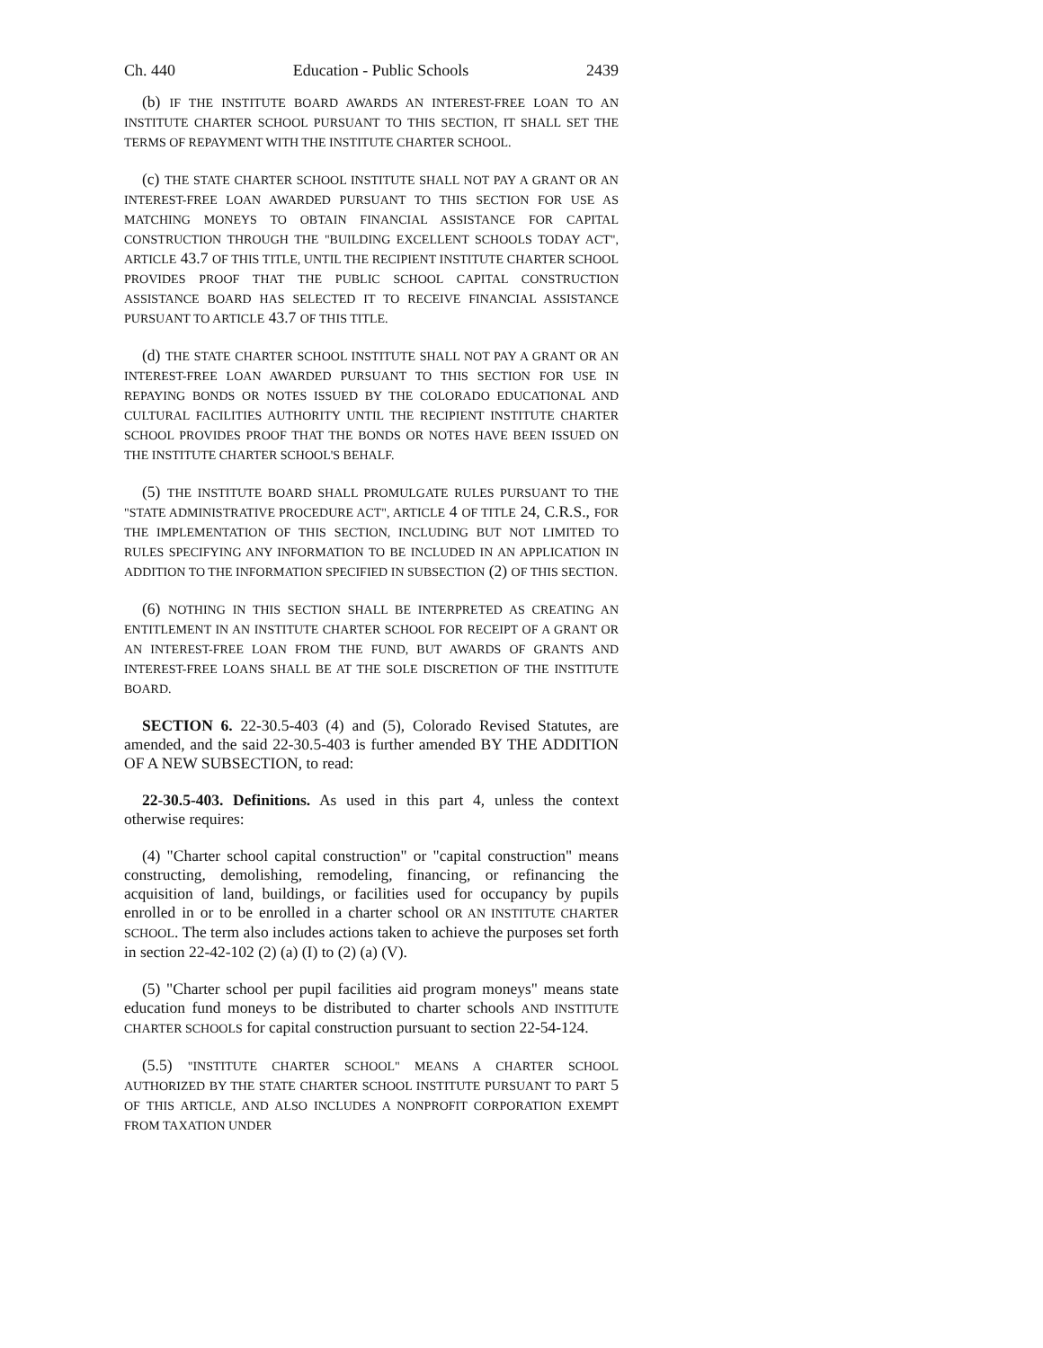Ch. 440 Education - Public Schools 2439
(b) IF THE INSTITUTE BOARD AWARDS AN INTEREST-FREE LOAN TO AN INSTITUTE CHARTER SCHOOL PURSUANT TO THIS SECTION, IT SHALL SET THE TERMS OF REPAYMENT WITH THE INSTITUTE CHARTER SCHOOL.
(c) THE STATE CHARTER SCHOOL INSTITUTE SHALL NOT PAY A GRANT OR AN INTEREST-FREE LOAN AWARDED PURSUANT TO THIS SECTION FOR USE AS MATCHING MONEYS TO OBTAIN FINANCIAL ASSISTANCE FOR CAPITAL CONSTRUCTION THROUGH THE "BUILDING EXCELLENT SCHOOLS TODAY ACT", ARTICLE 43.7 OF THIS TITLE, UNTIL THE RECIPIENT INSTITUTE CHARTER SCHOOL PROVIDES PROOF THAT THE PUBLIC SCHOOL CAPITAL CONSTRUCTION ASSISTANCE BOARD HAS SELECTED IT TO RECEIVE FINANCIAL ASSISTANCE PURSUANT TO ARTICLE 43.7 OF THIS TITLE.
(d) THE STATE CHARTER SCHOOL INSTITUTE SHALL NOT PAY A GRANT OR AN INTEREST-FREE LOAN AWARDED PURSUANT TO THIS SECTION FOR USE IN REPAYING BONDS OR NOTES ISSUED BY THE COLORADO EDUCATIONAL AND CULTURAL FACILITIES AUTHORITY UNTIL THE RECIPIENT INSTITUTE CHARTER SCHOOL PROVIDES PROOF THAT THE BONDS OR NOTES HAVE BEEN ISSUED ON THE INSTITUTE CHARTER SCHOOL'S BEHALF.
(5) THE INSTITUTE BOARD SHALL PROMULGATE RULES PURSUANT TO THE "STATE ADMINISTRATIVE PROCEDURE ACT", ARTICLE 4 OF TITLE 24, C.R.S., FOR THE IMPLEMENTATION OF THIS SECTION, INCLUDING BUT NOT LIMITED TO RULES SPECIFYING ANY INFORMATION TO BE INCLUDED IN AN APPLICATION IN ADDITION TO THE INFORMATION SPECIFIED IN SUBSECTION (2) OF THIS SECTION.
(6) NOTHING IN THIS SECTION SHALL BE INTERPRETED AS CREATING AN ENTITLEMENT IN AN INSTITUTE CHARTER SCHOOL FOR RECEIPT OF A GRANT OR AN INTEREST-FREE LOAN FROM THE FUND, BUT AWARDS OF GRANTS AND INTEREST-FREE LOANS SHALL BE AT THE SOLE DISCRETION OF THE INSTITUTE BOARD.
SECTION 6. 22-30.5-403 (4) and (5), Colorado Revised Statutes, are amended, and the said 22-30.5-403 is further amended BY THE ADDITION OF A NEW SUBSECTION, to read:
22-30.5-403. Definitions. As used in this part 4, unless the context otherwise requires:
(4) "Charter school capital construction" or "capital construction" means constructing, demolishing, remodeling, financing, or refinancing the acquisition of land, buildings, or facilities used for occupancy by pupils enrolled in or to be enrolled in a charter school OR AN INSTITUTE CHARTER SCHOOL. The term also includes actions taken to achieve the purposes set forth in section 22-42-102 (2) (a) (I) to (2) (a) (V).
(5) "Charter school per pupil facilities aid program moneys" means state education fund moneys to be distributed to charter schools AND INSTITUTE CHARTER SCHOOLS for capital construction pursuant to section 22-54-124.
(5.5) "INSTITUTE CHARTER SCHOOL" MEANS A CHARTER SCHOOL AUTHORIZED BY THE STATE CHARTER SCHOOL INSTITUTE PURSUANT TO PART 5 OF THIS ARTICLE, AND ALSO INCLUDES A NONPROFIT CORPORATION EXEMPT FROM TAXATION UNDER